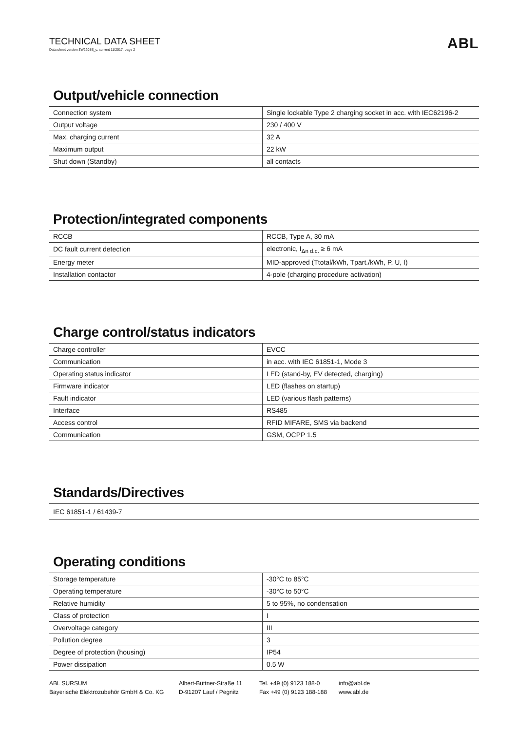TECHNICAL DATA SHEET
Data sheet version 3W2208E_c, current 11/2017, page 2
ABL
Output/vehicle connection
| Connection system | Single lockable Type 2 charging socket in acc. with IEC62196-2 |
| Output voltage | 230 / 400 V |
| Max. charging current | 32 A |
| Maximum output | 22 kW |
| Shut down (Standby) | all contacts |
Protection/integrated components
| RCCB | RCCB, Type A, 30 mA |
| DC fault current detection | electronic, I<sub>Δn d.c.</sub> ≥ 6 mA |
| Energy meter | MID-approved (Ttotal/kWh, Tpart./kWh, P, U, I) |
| Installation contactor | 4-pole (charging procedure activation) |
Charge control/status indicators
| Charge controller | EVCC |
| Communication | in acc. with IEC 61851-1, Mode 3 |
| Operating status indicator | LED (stand-by, EV detected, charging) |
| Firmware indicator | LED (flashes on startup) |
| Fault indicator | LED (various flash patterns) |
| Interface | RS485 |
| Access control | RFID MIFARE, SMS via backend |
| Communication | GSM, OCPP 1.5 |
Standards/Directives
| IEC 61851-1 / 61439-7 |
Operating conditions
| Storage temperature | -30°C to 85°C |
| Operating temperature | -30°C to 50°C |
| Relative humidity | 5 to 95%, no condensation |
| Class of protection | I |
| Overvoltage category | III |
| Pollution degree | 3 |
| Degree of protection (housing) | IP54 |
| Power dissipation | 0.5 W |
ABL SURSUM
Bayerische Elektrozubehör GmbH & Co. KG
Albert-Büttner-Straße 11
D-91207 Lauf / Pegnitz
Tel. +49 (0) 9123 188-0
Fax +49 (0) 9123 188-188
info@abl.de
www.abl.de